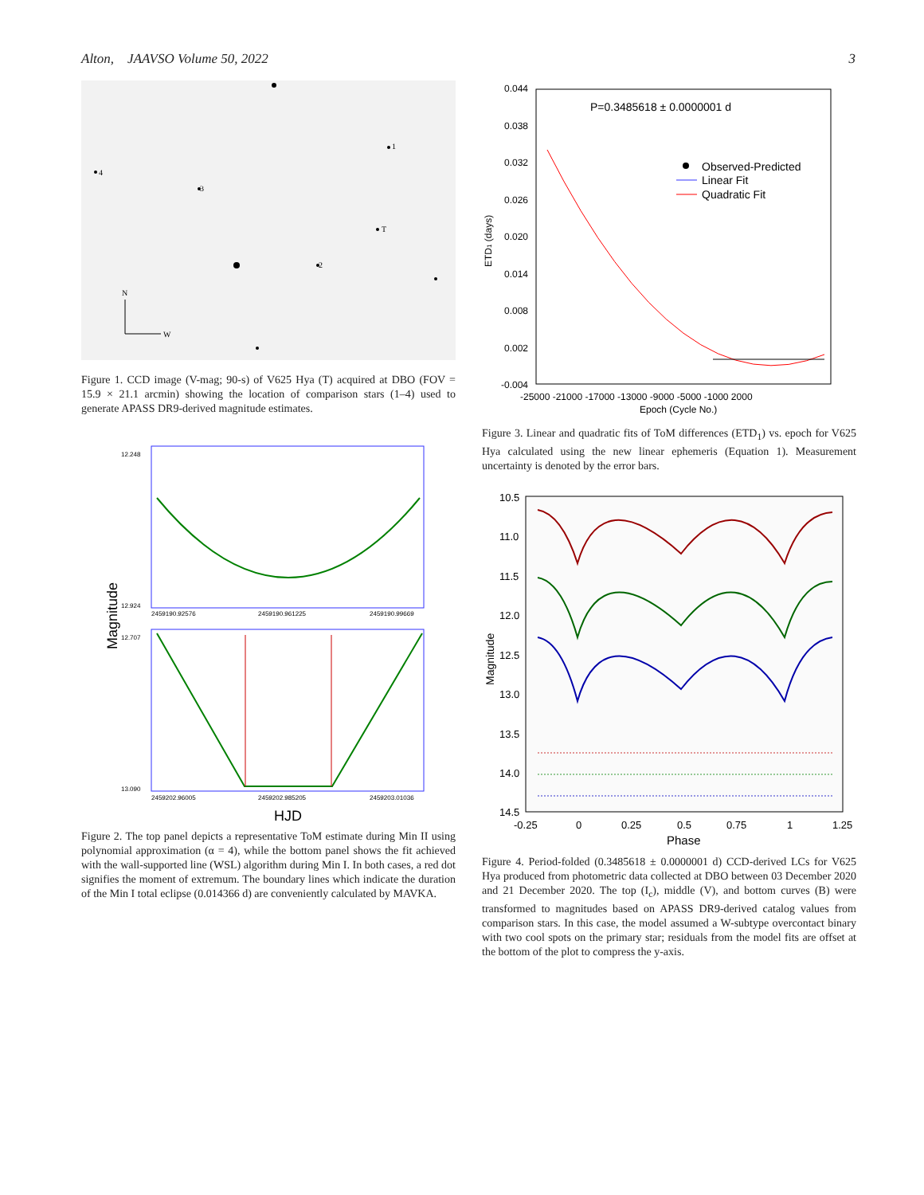Alton, JAAVSO Volume 50, 2022 3
1
4
3
T
2
N
W
Figure 1. CCD image (V-mag; 90-s) of V625 Hya (T) acquired at DBO (FOV = 15.9 × 21.1 arcmin) showing the location of comparison stars (1–4) used to generate APASS DR9-derived magnitude estimates.
Magnitude
12.248
12.924
2459190.92576
2459190.961225
2459190.99669
12.707
13.090
2459202.96005
2459202.985205
2459203.01036
HJD
Figure 2. The top panel depicts a representative ToM estimate during Min II using polynomial approximation (α = 4), while the bottom panel shows the fit achieved with the wall-supported line (WSL) algorithm during Min I. In both cases, a red dot signifies the moment of extremum. The boundary lines which indicate the duration of the Min I total eclipse (0.014366 d) are conveniently calculated by MAVKA.
0.044
0.038
0.032
0.026
0.020
0.014
0.008
0.002
-0.004
ETD1 (days)
P=0.3485618 ± 0.0000001 d
Observed-Predicted
Linear Fit
Quadratic Fit
-25000 -21000 -17000 -13000 -9000 -5000 -1000 2000
Epoch (Cycle No.)
Figure 3. Linear and quadratic fits of ToM differences (ETD<sub>1</sub>) vs. epoch for V625 Hya calculated using the new linear ephemeris (Equation 1). Measurement uncertainty is denoted by the error bars.
10.5
11.0
11.5
12.0
12.5
13.0
13.5
14.0
14.5
Magnitude
-0.25
0
0.25
0.5
0.75
1
1.25
Phase
Figure 4. Period-folded (0.3485618 ± 0.0000001 d) CCD-derived LCs for V625 Hya produced from photometric data collected at DBO between 03 December 2020 and 21 December 2020. The top (I<sub>c</sub>), middle (V), and bottom curves (B) were transformed to magnitudes based on APASS DR9-derived catalog values from comparison stars. In this case, the model assumed a W-subtype overcontact binary with two cool spots on the primary star; residuals from the model fits are offset at the bottom of the plot to compress the y-axis.